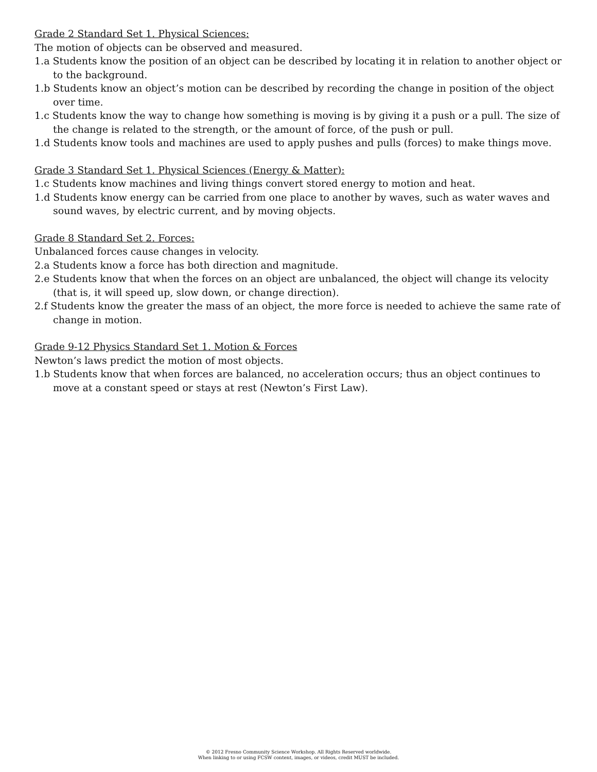Grade 2 Standard Set 1. Physical Sciences:
The motion of objects can be observed and measured.
1.a Students know the position of an object can be described by locating it in relation to another object or to the background.
1.b Students know an object’s motion can be described by recording the change in position of the object over time.
1.c Students know the way to change how something is moving is by giving it a push or a pull. The size of the change is related to the strength, or the amount of force, of the push or pull.
1.d Students know tools and machines are used to apply pushes and pulls (forces) to make things move.
Grade 3 Standard Set 1. Physical Sciences (Energy & Matter):
1.c Students know machines and living things convert stored energy to motion and heat.
1.d Students know energy can be carried from one place to another by waves, such as water waves and sound waves, by electric current, and by moving objects.
Grade 8 Standard Set 2. Forces:
Unbalanced forces cause changes in velocity.
2.a Students know a force has both direction and magnitude.
2.e Students know that when the forces on an object are unbalanced, the object will change its velocity (that is, it will speed up, slow down, or change direction).
2.f Students know the greater the mass of an object, the more force is needed to achieve the same rate of change in motion.
Grade 9-12 Physics Standard Set 1. Motion & Forces
Newton’s laws predict the motion of most objects.
1.b Students know that when forces are balanced, no acceleration occurs; thus an object continues to move at a constant speed or stays at rest (Newton’s First Law).
© 2012 Fresno Community Science Workshop. All Rights Reserved worldwide.
When linking to or using FCSW content, images, or videos, credit MUST be included.